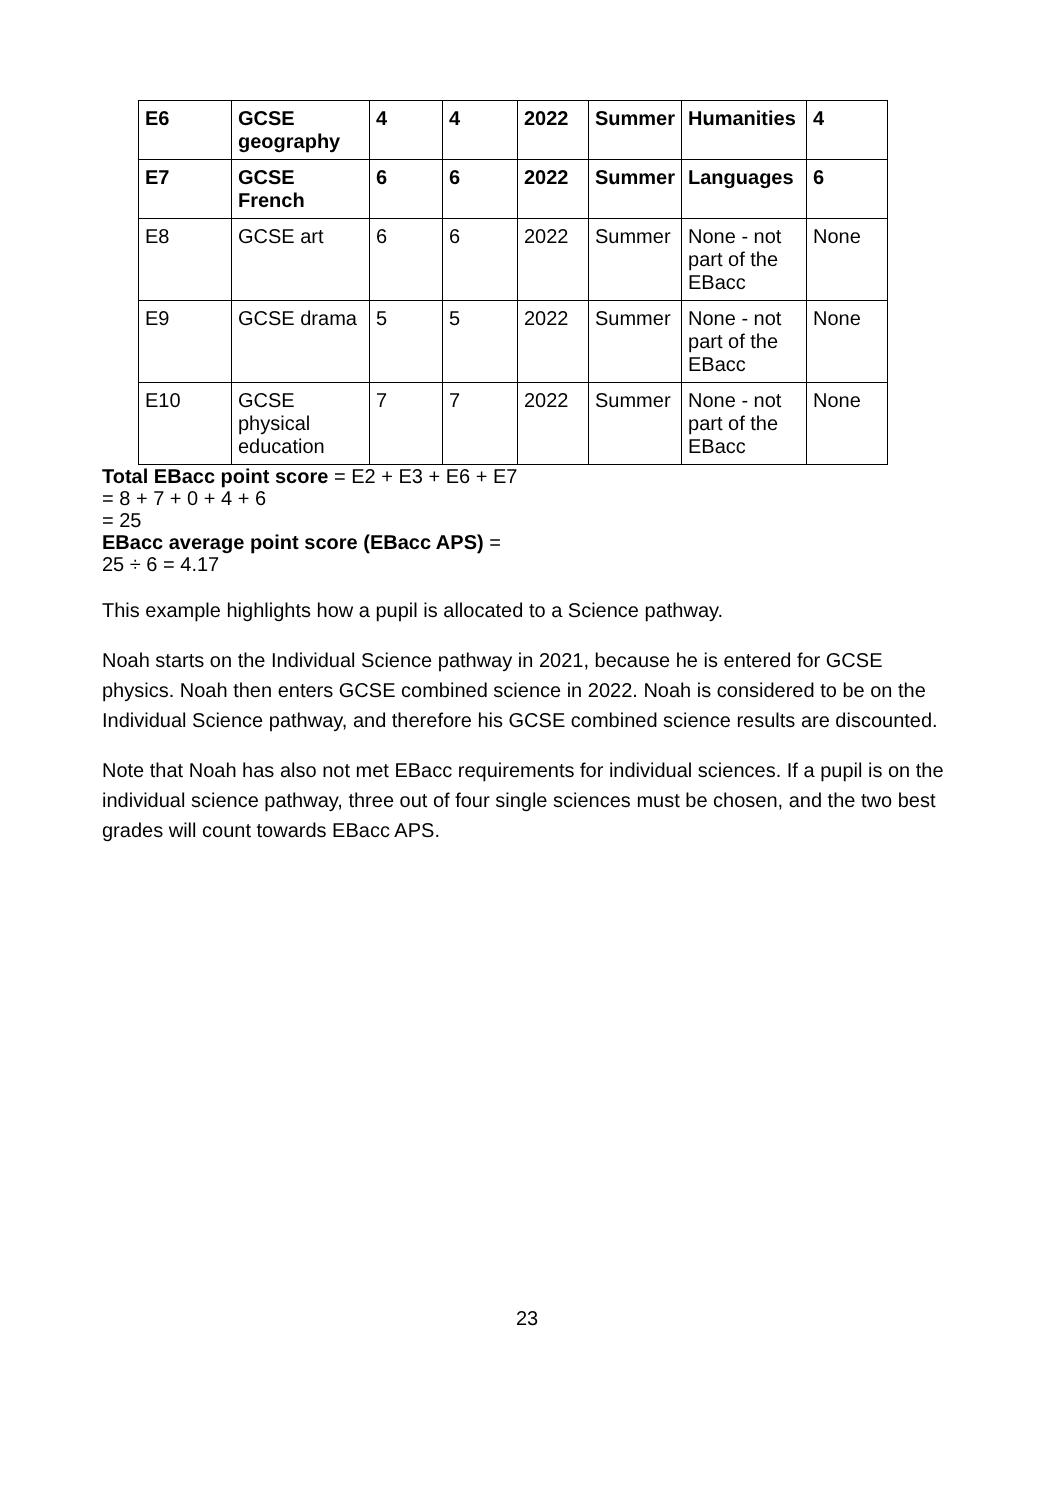| E6 | GCSE geography | 4 | 4 | 2022 | Summer | Humanities | 4 |
| E7 | GCSE French | 6 | 6 | 2022 | Summer | Languages | 6 |
| E8 | GCSE art | 6 | 6 | 2022 | Summer | None - not part of the EBacc | None |
| E9 | GCSE drama | 5 | 5 | 2022 | Summer | None - not part of the EBacc | None |
| E10 | GCSE physical education | 7 | 7 | 2022 | Summer | None - not part of the EBacc | None |
Total EBacc point score = E2 + E3 + E6 + E7
= 8 + 7 + 0 + 4 + 6
= 25
EBacc average point score (EBacc APS) =
25 ÷ 6 = 4.17
This example highlights how a pupil is allocated to a Science pathway.
Noah starts on the Individual Science pathway in 2021, because he is entered for GCSE physics. Noah then enters GCSE combined science in 2022. Noah is considered to be on the Individual Science pathway, and therefore his GCSE combined science results are discounted.
Note that Noah has also not met EBacc requirements for individual sciences. If a pupil is on the individual science pathway, three out of four single sciences must be chosen, and the two best grades will count towards EBacc APS.
23